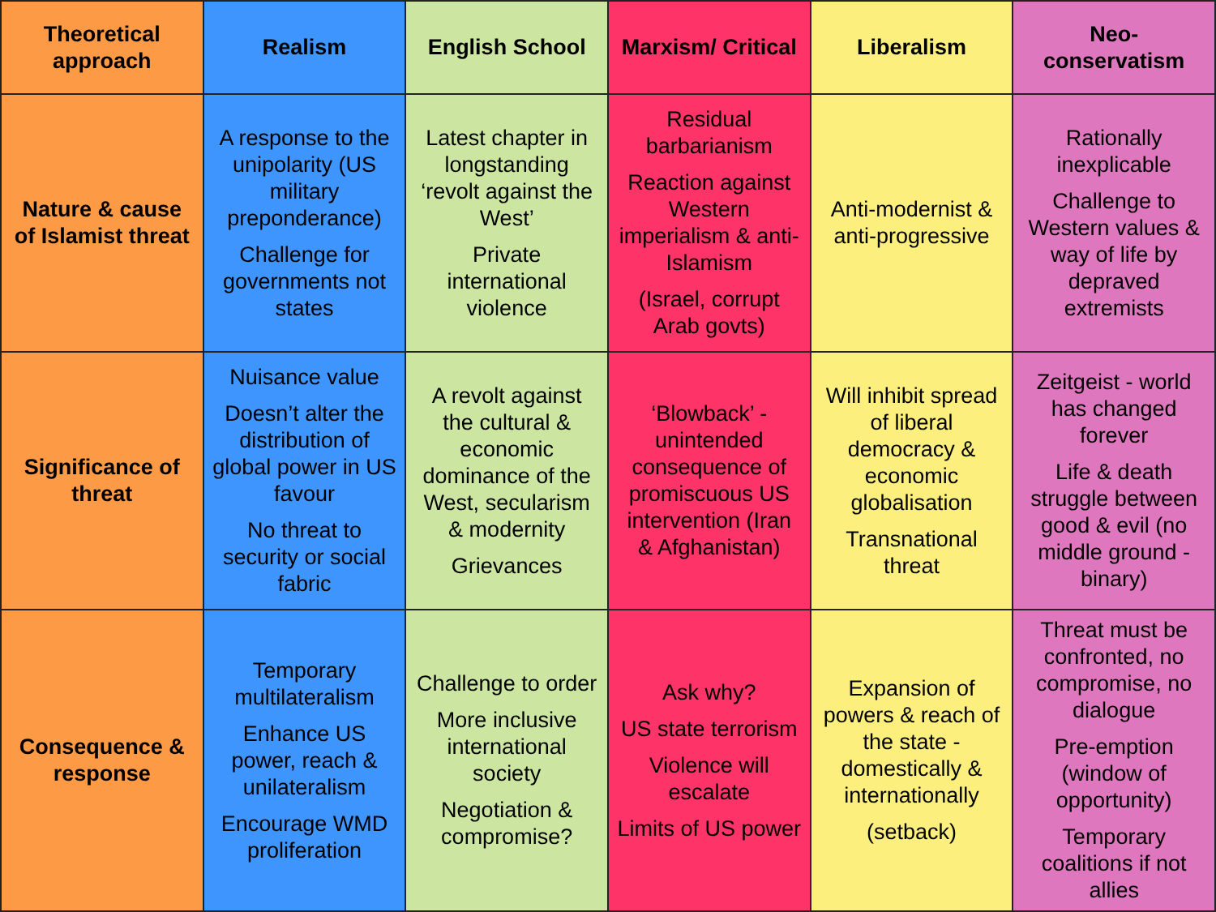| Theoretical approach | Realism | English School | Marxism/ Critical | Liberalism | Neo-conservatism |
| --- | --- | --- | --- | --- | --- |
| Nature & cause of Islamist threat | A response to the unipolarity (US military preponderance) Challenge for governments not states | Latest chapter in longstanding ‘revolt against the West’ Private international violence | Residual barbarianism Reaction against Western imperialism & anti-Islamism (Israel, corrupt Arab govts) | Anti-modernist & anti-progressive | Rationally inexplicable Challenge to Western values & way of life by depraved extremists |
| Significance of threat | Nuisance value Doesn’t alter the distribution of global power in US favour No threat to security or social fabric | A revolt against the cultural & economic dominance of the West, secularism & modernity Grievances | ‘Blowback’ - unintended consequence of promiscuous US intervention (Iran & Afghanistan) | Will inhibit spread of liberal democracy & economic globalisation Transnational threat | Zeitgeist - world has changed forever Life & death struggle between good & evil (no middle ground - binary) |
| Consequence & response | Temporary multilateralism Enhance US power, reach & unilateralism Encourage WMD proliferation | Challenge to order More inclusive international society Negotiation & compromise? | Ask why? US state terrorism Violence will escalate Limits of US power | Expansion of powers & reach of the state - domestically & internationally (setback) | Threat must be confronted, no compromise, no dialogue Pre-emption (window of opportunity) Temporary coalitions if not allies |